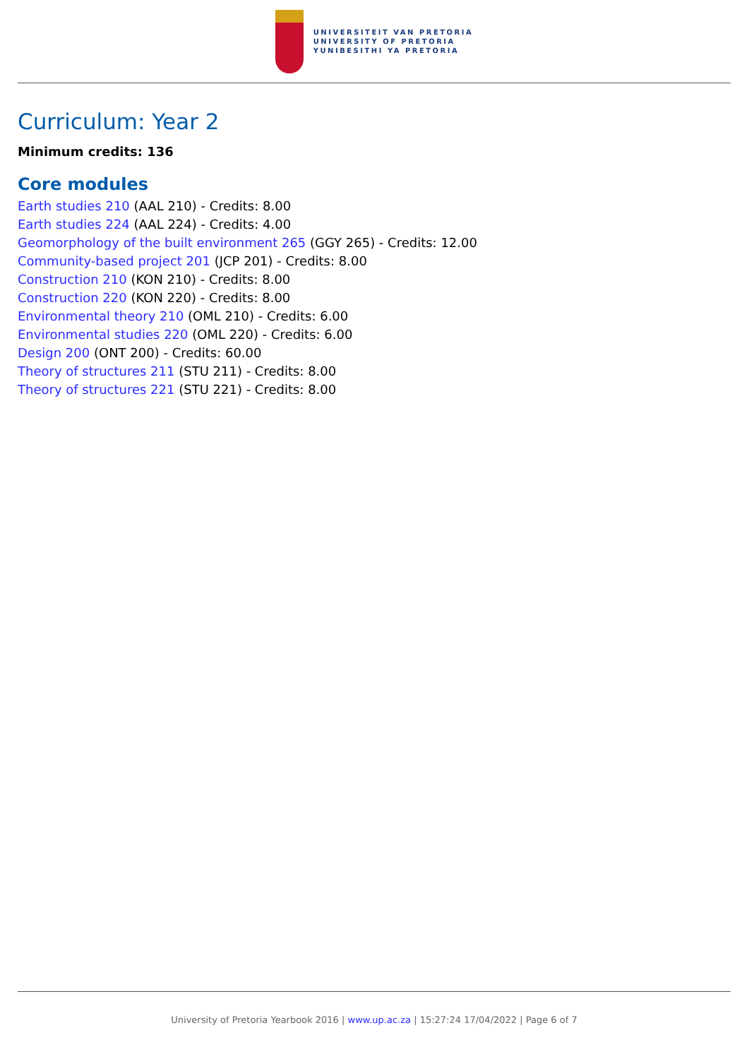UNIVERSITEIT VAN PRETORIA
UNIVERSITY OF PRETORIA
YUNIBESITHI YA PRETORIA
Curriculum: Year 2
Minimum credits: 136
Core modules
Earth studies 210 (AAL 210) - Credits: 8.00
Earth studies 224 (AAL 224) - Credits: 4.00
Geomorphology of the built environment 265 (GGY 265) - Credits: 12.00
Community-based project 201 (JCP 201) - Credits: 8.00
Construction 210 (KON 210) - Credits: 8.00
Construction 220 (KON 220) - Credits: 8.00
Environmental theory 210 (OML 210) - Credits: 6.00
Environmental studies 220 (OML 220) - Credits: 6.00
Design 200 (ONT 200) - Credits: 60.00
Theory of structures 211 (STU 211) - Credits: 8.00
Theory of structures 221 (STU 221) - Credits: 8.00
University of Pretoria Yearbook 2016 | www.up.ac.za | 15:27:24 17/04/2022 | Page 6 of 7